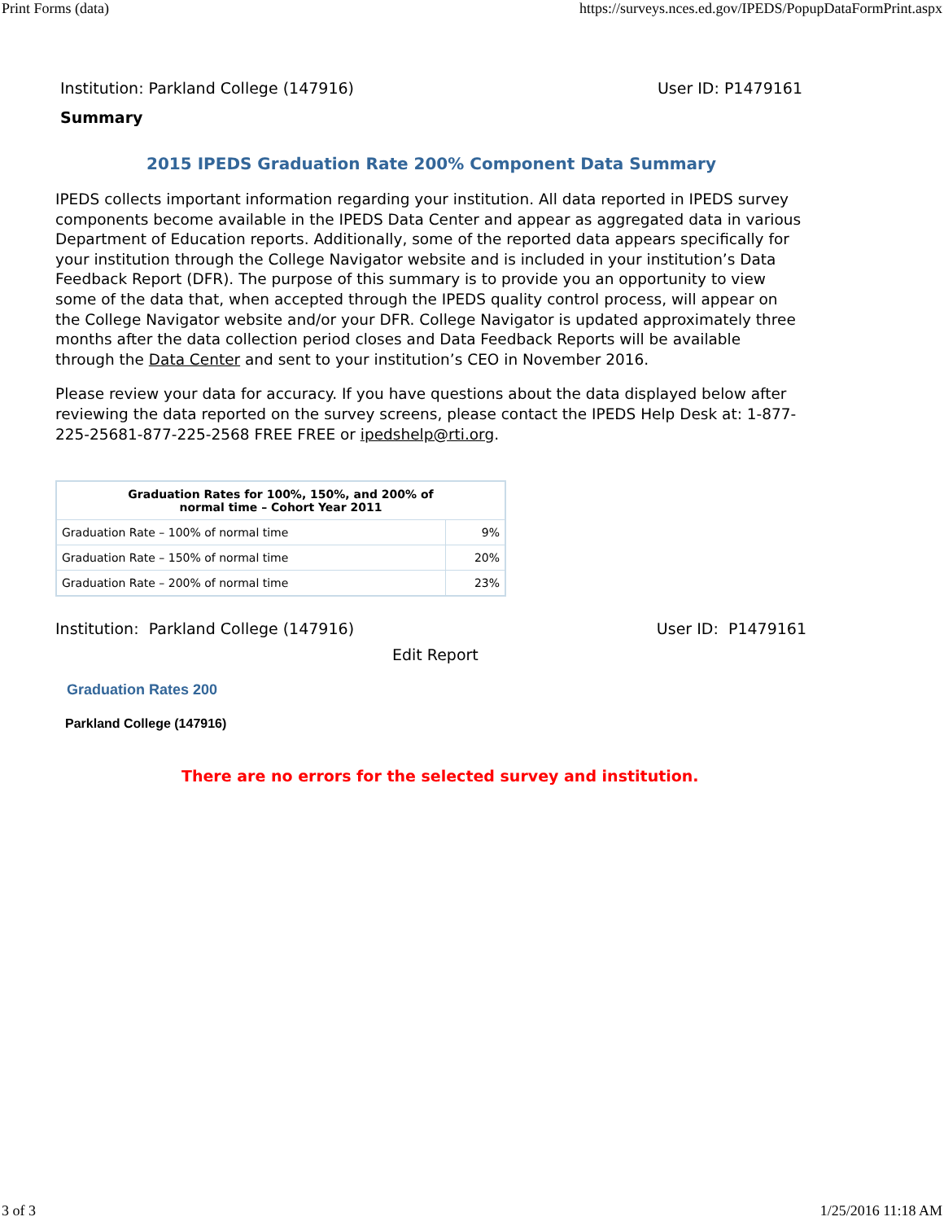Print Forms (data) https://surveys.nces.ed.gov/IPEDS/PopupDataFormPrint.aspx
Institution: Parkland College (147916) User ID: P1479161
Summary
2015 IPEDS Graduation Rate 200% Component Data Summary
IPEDS collects important information regarding your institution. All data reported in IPEDS survey components become available in the IPEDS Data Center and appear as aggregated data in various Department of Education reports. Additionally, some of the reported data appears specifically for your institution through the College Navigator website and is included in your institution’s Data Feedback Report (DFR). The purpose of this summary is to provide you an opportunity to view some of the data that, when accepted through the IPEDS quality control process, will appear on the College Navigator website and/or your DFR. College Navigator is updated approximately three months after the data collection period closes and Data Feedback Reports will be available through the Data Center and sent to your institution’s CEO in November 2016.
Please review your data for accuracy. If you have questions about the data displayed below after reviewing the data reported on the survey screens, please contact the IPEDS Help Desk at: 1-877-225-25681-877-225-2568 FREE FREE or ipedshelp@rti.org.
| Graduation Rates for 100%, 150%, and 200% of normal time – Cohort Year 2011 | |
| --- | --- |
| Graduation Rate – 100% of normal time | 9% |
| Graduation Rate – 150% of normal time | 20% |
| Graduation Rate – 200% of normal time | 23% |
Institution: Parkland College (147916) User ID: P1479161
Edit Report
Graduation Rates 200
Parkland College (147916)
There are no errors for the selected survey and institution.
3 of 3 1/25/2016 11:18 AM